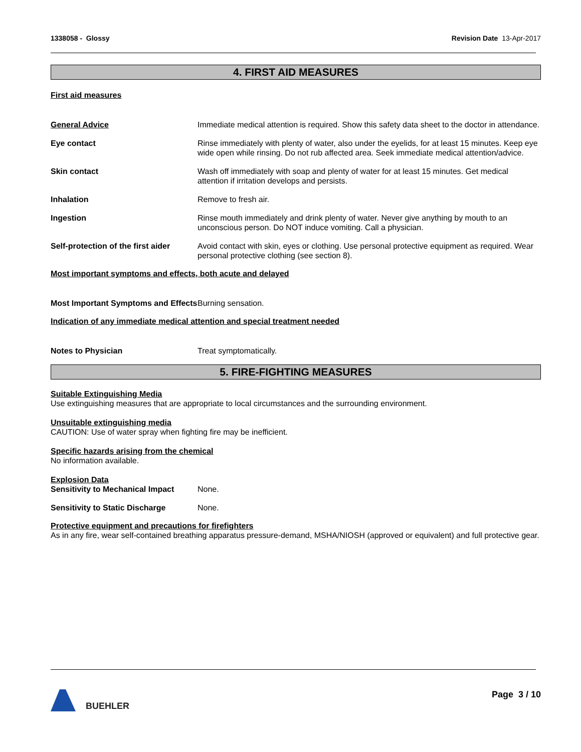1338058 - Glossy Revision Date 13-Apr-2017
4. FIRST AID MEASURES
First aid measures
General Advice Immediate medical attention is required. Show this safety data sheet to the doctor in attendance.
Eye contact Rinse immediately with plenty of water, also under the eyelids, for at least 15 minutes. Keep eye wide open while rinsing. Do not rub affected area. Seek immediate medical attention/advice.
Skin contact Wash off immediately with soap and plenty of water for at least 15 minutes. Get medical attention if irritation develops and persists.
Inhalation Remove to fresh air.
Ingestion Rinse mouth immediately and drink plenty of water. Never give anything by mouth to an unconscious person. Do NOT induce vomiting. Call a physician.
Self-protection of the first aider
Avoid contact with skin, eyes or clothing. Use personal protective equipment as required. Wear personal protective clothing (see section 8).
Most important symptoms and effects, both acute and delayed
Most Important Symptoms and Effects
Burning sensation.
Indication of any immediate medical attention and special treatment needed
Notes to Physician Treat symptomatically.
5. FIRE-FIGHTING MEASURES
Suitable Extinguishing Media
Use extinguishing measures that are appropriate to local circumstances and the surrounding environment.
Unsuitable extinguishing media
CAUTION: Use of water spray when fighting fire may be inefficient.
Specific hazards arising from the chemical
No information available.
Explosion Data
Sensitivity to Mechanical Impact
None.
Sensitivity to Static Discharge
None.
Protective equipment and precautions for firefighters
As in any fire, wear self-contained breathing apparatus pressure-demand, MSHA/NIOSH (approved or equivalent) and full protective gear.
BUEHLER Page 3 / 10